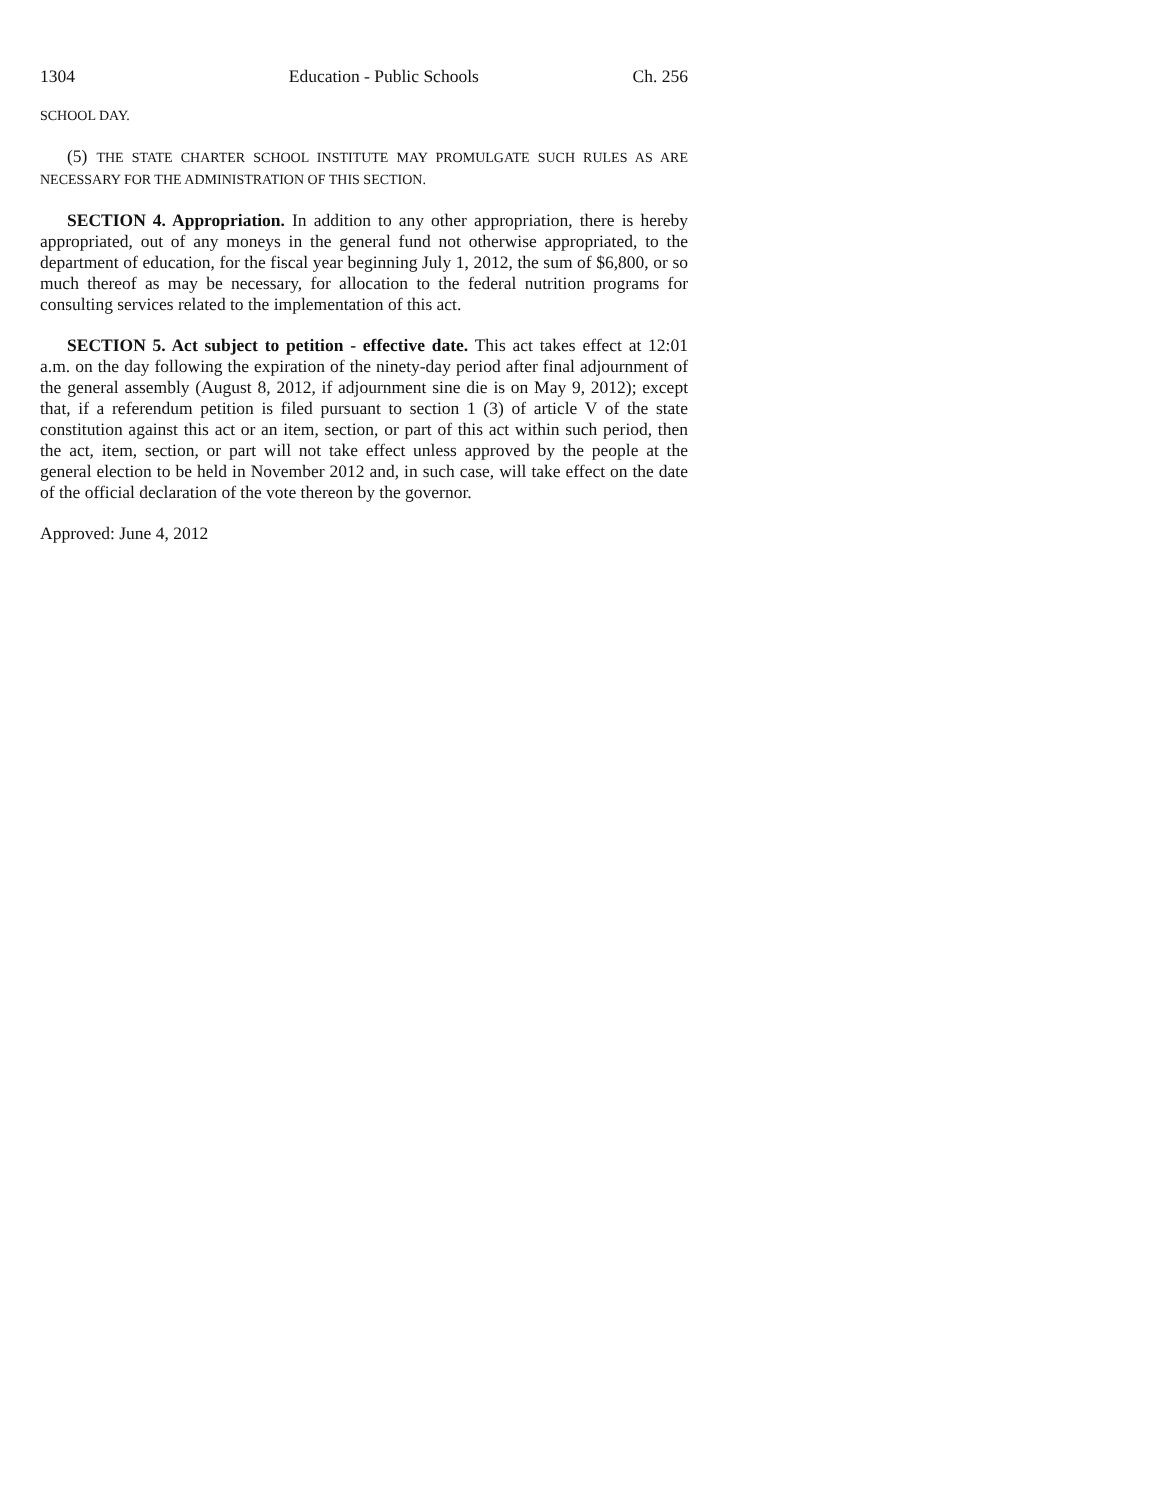1304 Education - Public Schools Ch. 256
SCHOOL DAY.
(5) THE STATE CHARTER SCHOOL INSTITUTE MAY PROMULGATE SUCH RULES AS ARE NECESSARY FOR THE ADMINISTRATION OF THIS SECTION.
SECTION 4. Appropriation. In addition to any other appropriation, there is hereby appropriated, out of any moneys in the general fund not otherwise appropriated, to the department of education, for the fiscal year beginning July 1, 2012, the sum of $6,800, or so much thereof as may be necessary, for allocation to the federal nutrition programs for consulting services related to the implementation of this act.
SECTION 5. Act subject to petition - effective date. This act takes effect at 12:01 a.m. on the day following the expiration of the ninety-day period after final adjournment of the general assembly (August 8, 2012, if adjournment sine die is on May 9, 2012); except that, if a referendum petition is filed pursuant to section 1 (3) of article V of the state constitution against this act or an item, section, or part of this act within such period, then the act, item, section, or part will not take effect unless approved by the people at the general election to be held in November 2012 and, in such case, will take effect on the date of the official declaration of the vote thereon by the governor.
Approved: June 4, 2012